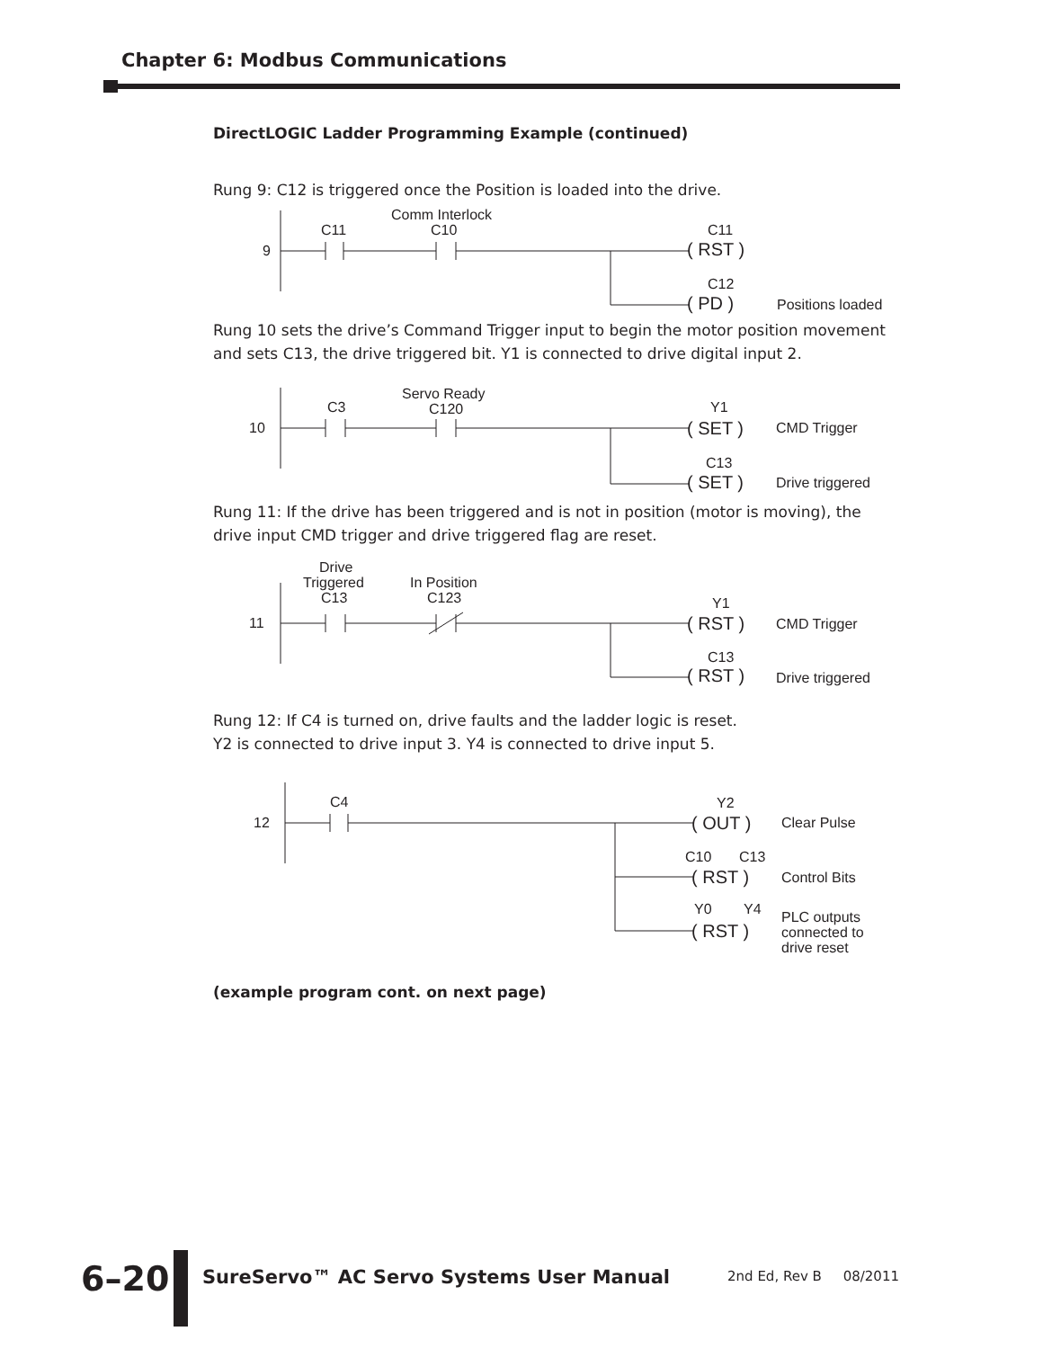Chapter 6: Modbus Communications
DirectLOGIC Ladder Programming Example (continued)
Rung 9: C12 is triggered once the Position is loaded into the drive.
9
C11
Comm Interlock
C10
C11
( RST )
C12
( PD )
Positions loaded
Rung 10 sets the drive’s Command Trigger input to begin the motor position movement and sets C13, the drive triggered bit. Y1 is connected to drive digital input 2.
10
C3
Servo Ready
C120
Y1
( SET )
CMD Trigger
C13
( SET )
Drive triggered
Rung 11: If the drive has been triggered and is not in position (motor is moving), the drive input CMD trigger and drive triggered flag are reset.
11
Drive
Triggered
C13
In Position
C123
Y1
( RST )
CMD Trigger
C13
( RST )
Drive triggered
Rung 12: If C4 is turned on, drive faults and the ladder logic is reset.
Y2 is connected to drive input 3. Y4 is connected to drive input 5.
12
C4
Y2
( OUT )
Clear Pulse
C10
C13
( RST )
Control Bits
Y0
Y4
( RST )
PLC outputs
connected to
drive reset
(example program cont. on next page)
6–20
SureServo™ AC Servo Systems User Manual
2nd Ed, Rev B 08/2011